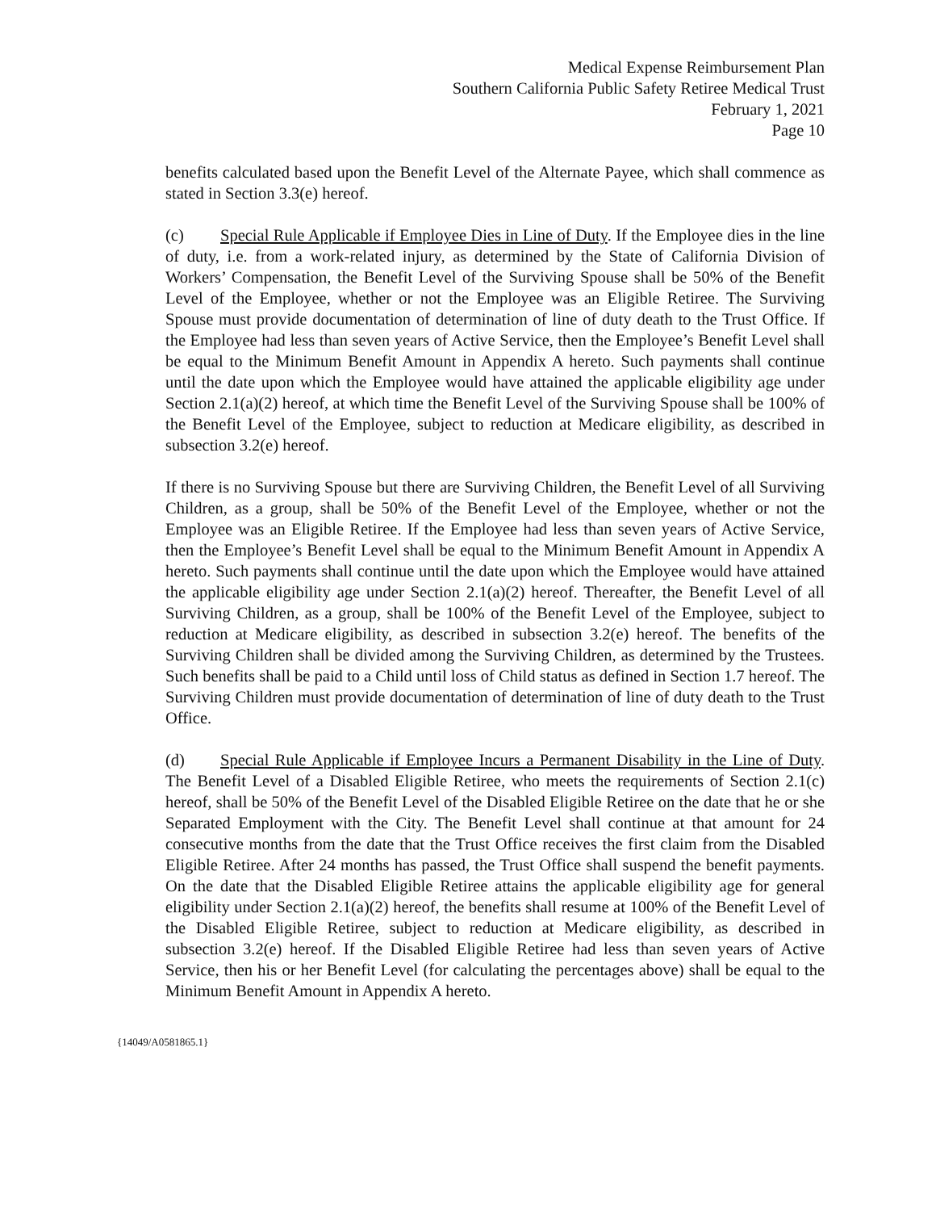Medical Expense Reimbursement Plan
Southern California Public Safety Retiree Medical Trust
February 1, 2021
Page 10
benefits calculated based upon the Benefit Level of the Alternate Payee, which shall commence as stated in Section 3.3(e) hereof.
(c) Special Rule Applicable if Employee Dies in Line of Duty. If the Employee dies in the line of duty, i.e. from a work-related injury, as determined by the State of California Division of Workers’ Compensation, the Benefit Level of the Surviving Spouse shall be 50% of the Benefit Level of the Employee, whether or not the Employee was an Eligible Retiree. The Surviving Spouse must provide documentation of determination of line of duty death to the Trust Office. If the Employee had less than seven years of Active Service, then the Employee’s Benefit Level shall be equal to the Minimum Benefit Amount in Appendix A hereto. Such payments shall continue until the date upon which the Employee would have attained the applicable eligibility age under Section 2.1(a)(2) hereof, at which time the Benefit Level of the Surviving Spouse shall be 100% of the Benefit Level of the Employee, subject to reduction at Medicare eligibility, as described in subsection 3.2(e) hereof.
If there is no Surviving Spouse but there are Surviving Children, the Benefit Level of all Surviving Children, as a group, shall be 50% of the Benefit Level of the Employee, whether or not the Employee was an Eligible Retiree. If the Employee had less than seven years of Active Service, then the Employee’s Benefit Level shall be equal to the Minimum Benefit Amount in Appendix A hereto. Such payments shall continue until the date upon which the Employee would have attained the applicable eligibility age under Section 2.1(a)(2) hereof. Thereafter, the Benefit Level of all Surviving Children, as a group, shall be 100% of the Benefit Level of the Employee, subject to reduction at Medicare eligibility, as described in subsection 3.2(e) hereof. The benefits of the Surviving Children shall be divided among the Surviving Children, as determined by the Trustees. Such benefits shall be paid to a Child until loss of Child status as defined in Section 1.7 hereof. The Surviving Children must provide documentation of determination of line of duty death to the Trust Office.
(d) Special Rule Applicable if Employee Incurs a Permanent Disability in the Line of Duty. The Benefit Level of a Disabled Eligible Retiree, who meets the requirements of Section 2.1(c) hereof, shall be 50% of the Benefit Level of the Disabled Eligible Retiree on the date that he or she Separated Employment with the City. The Benefit Level shall continue at that amount for 24 consecutive months from the date that the Trust Office receives the first claim from the Disabled Eligible Retiree. After 24 months has passed, the Trust Office shall suspend the benefit payments. On the date that the Disabled Eligible Retiree attains the applicable eligibility age for general eligibility under Section 2.1(a)(2) hereof, the benefits shall resume at 100% of the Benefit Level of the Disabled Eligible Retiree, subject to reduction at Medicare eligibility, as described in subsection 3.2(e) hereof. If the Disabled Eligible Retiree had less than seven years of Active Service, then his or her Benefit Level (for calculating the percentages above) shall be equal to the Minimum Benefit Amount in Appendix A hereto.
{14049/A0581865.1}